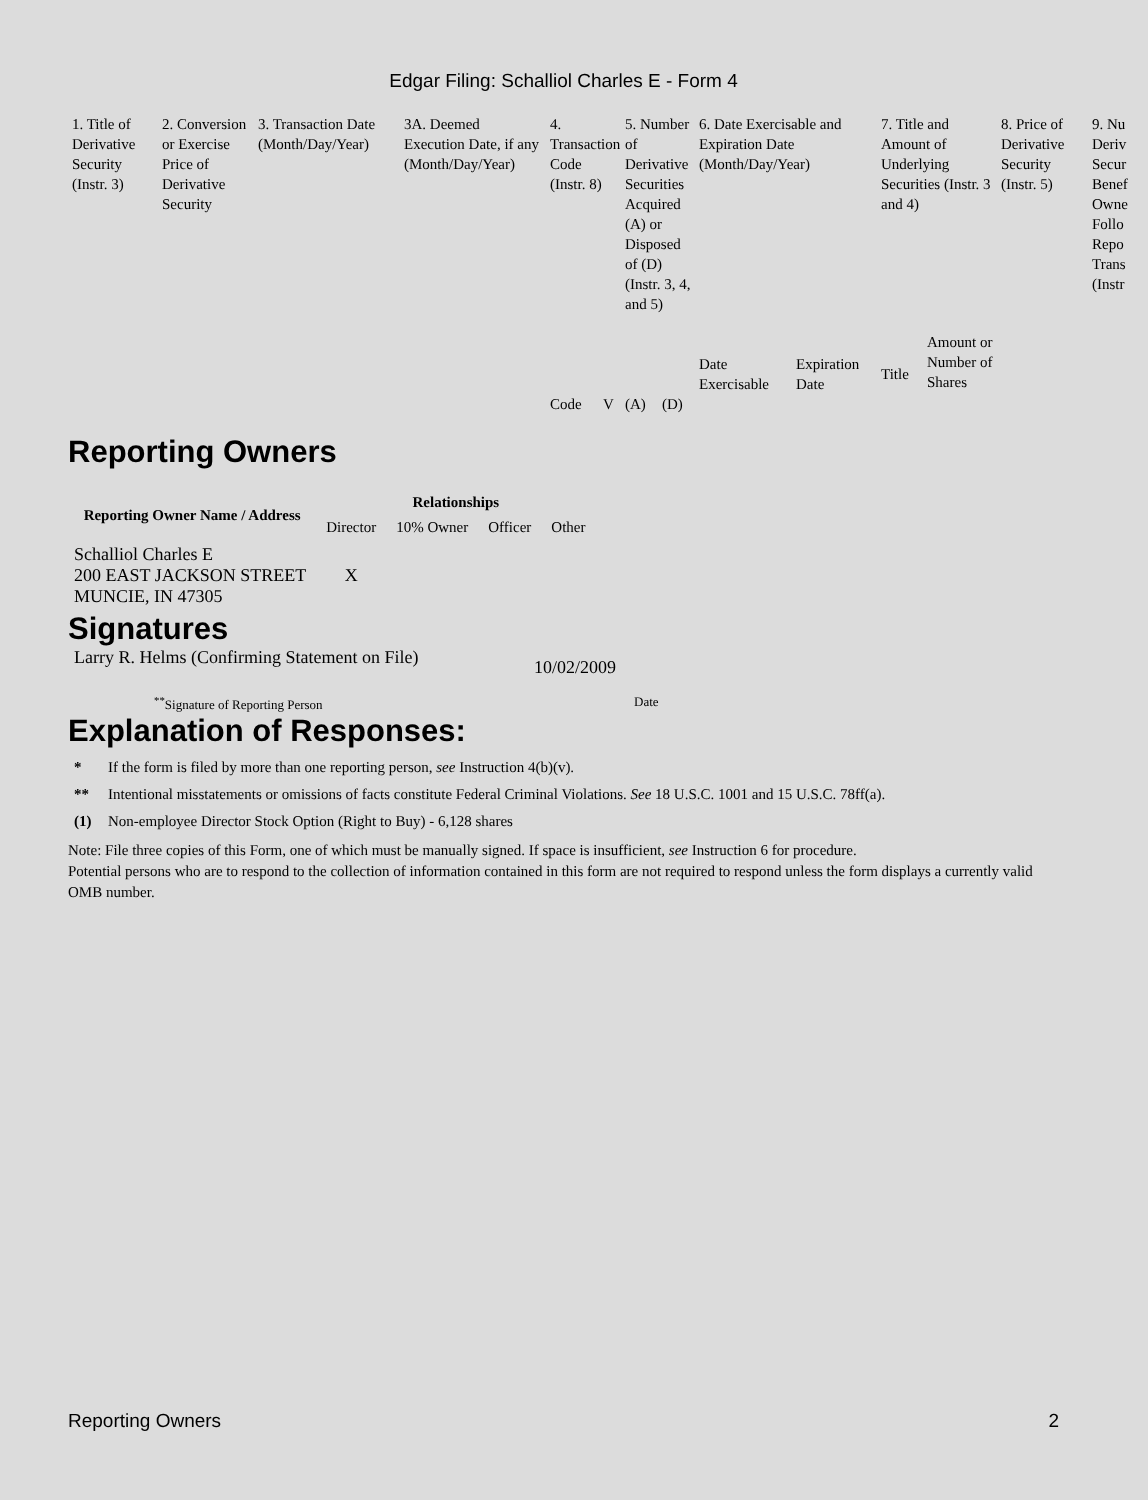Edgar Filing: Schalliol Charles E - Form 4
| 1. Title of Derivative Security (Instr. 3) | 2. Conversion or Exercise Price of Derivative Security | 3. Transaction Date (Month/Day/Year) | 3A. Deemed Execution Date, if any (Month/Day/Year) | 4. Transaction Code (Instr. 8) | | 5. Number of Derivative Securities Acquired (A) or Disposed of (D) (Instr. 3, 4, and 5) | | 6. Date Exercisable and Expiration Date (Month/Day/Year) | | 7. Title and Amount of Underlying Securities (Instr. 3 and 4) | | 8. Price of Derivative Security (Instr. 5) | 9. Nu Deriv Secur Benef Owne Follo Repo Trans (Instr |
| | | | | | | | | Date Exercisable | Expiration Date | Title | Amount or Number of Shares | | |
| | | | | Code | V | (A) | (D) | | | | | | |
Reporting Owners
| Reporting Owner Name / Address | Relationships | | | |
| --- | --- | --- | --- | --- |
| | Director | 10% Owner | Officer | Other |
| Schalliol Charles E 200 EAST JACKSON STREET MUNCIE, IN 47305 | X | | | |
Signatures
Larry R. Helms (Confirming Statement on File)
10/02/2009
<sup>**</sup> Signature of Reporting Person Date
Explanation of Responses:
* If the form is filed by more than one reporting person, see Instruction 4(b)(v).
** Intentional misstatements or omissions of facts constitute Federal Criminal Violations. See 18 U.S.C. 1001 and 15 U.S.C. 78ff(a).
(1) Non-employee Director Stock Option (Right to Buy) - 6,128 shares
Note: File three copies of this Form, one of which must be manually signed. If space is insufficient, see Instruction 6 for procedure.
Potential persons who are to respond to the collection of information contained in this form are not required to respond unless the form displays a currently valid OMB number.
Reporting Owners 2